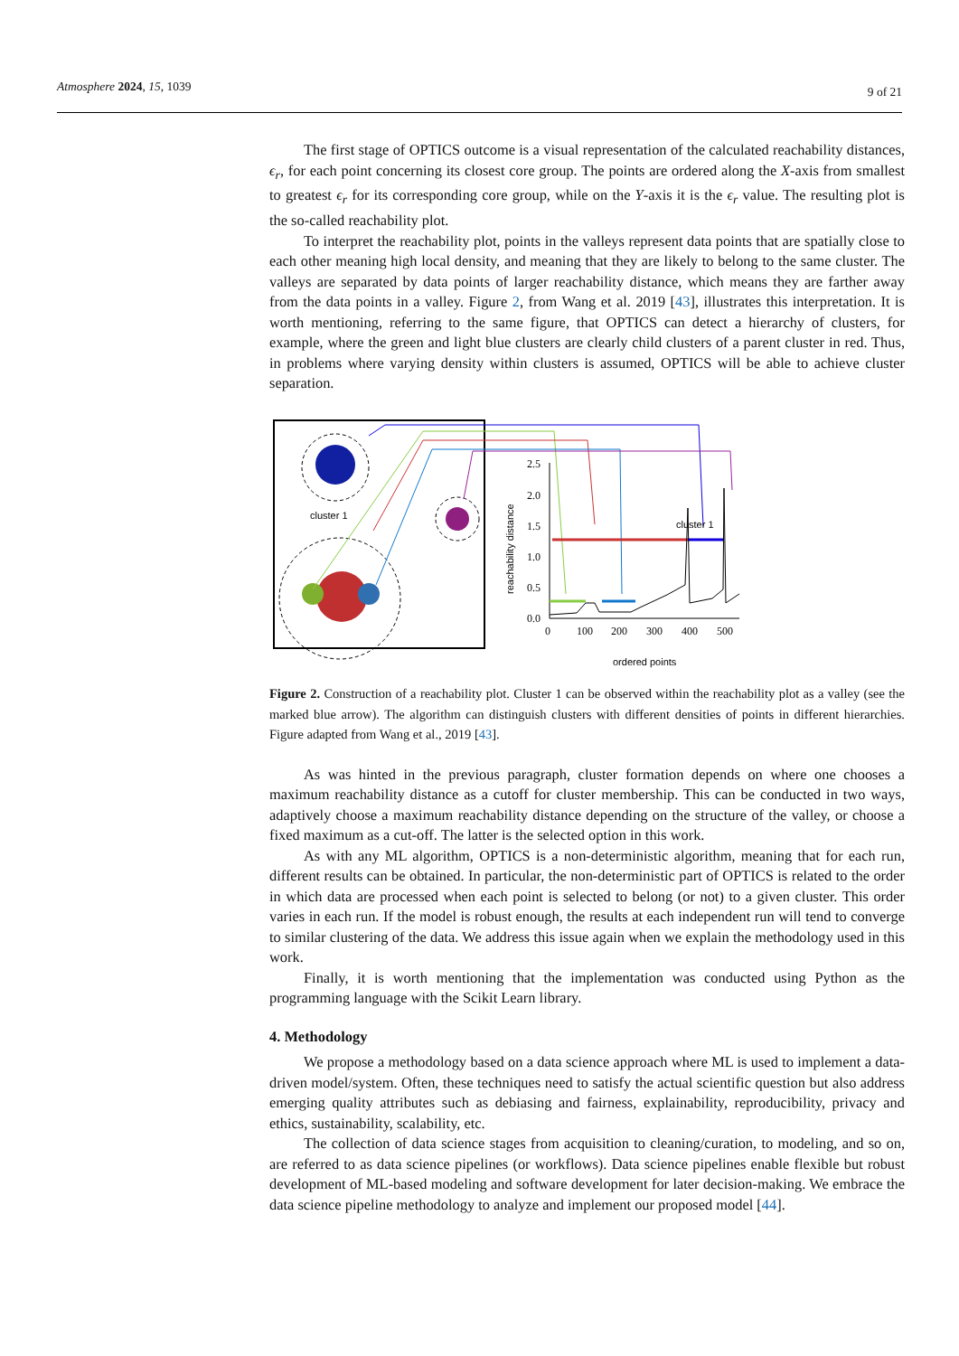Atmosphere 2024, 15, 1039 9 of 21
The first stage of OPTICS outcome is a visual representation of the calculated reachability distances, ϵ<sub>r</sub>, for each point concerning its closest core group. The points are ordered along the X-axis from smallest to greatest ϵ<sub>r</sub> for its corresponding core group, while on the Y-axis it is the ϵ<sub>r</sub> value. The resulting plot is the so-called reachability plot.
To interpret the reachability plot, points in the valleys represent data points that are spatially close to each other meaning high local density, and meaning that they are likely to belong to the same cluster. The valleys are separated by data points of larger reachability distance, which means they are farther away from the data points in a valley. Figure 2, from Wang et al. 2019 [43], illustrates this interpretation. It is worth mentioning, referring to the same figure, that OPTICS can detect a hierarchy of clusters, for example, where the green and light blue clusters are clearly child clusters of a parent cluster in red. Thus, in problems where varying density within clusters is assumed, OPTICS will be able to achieve cluster separation.
cluster 1
2.5
2.0
1.5
1.0
0.5
0.0
0
100
200
300
400
500
reachability distance
cluster 1
ordered points
Figure 2. Construction of a reachability plot. Cluster 1 can be observed within the reachability plot as a valley (see the marked blue arrow). The algorithm can distinguish clusters with different densities of points in different hierarchies. Figure adapted from Wang et al., 2019 [43].
As was hinted in the previous paragraph, cluster formation depends on where one chooses a maximum reachability distance as a cutoff for cluster membership. This can be conducted in two ways, adaptively choose a maximum reachability distance depending on the structure of the valley, or choose a fixed maximum as a cut-off. The latter is the selected option in this work.
As with any ML algorithm, OPTICS is a non-deterministic algorithm, meaning that for each run, different results can be obtained. In particular, the non-deterministic part of OPTICS is related to the order in which data are processed when each point is selected to belong (or not) to a given cluster. This order varies in each run. If the model is robust enough, the results at each independent run will tend to converge to similar clustering of the data. We address this issue again when we explain the methodology used in this work.
Finally, it is worth mentioning that the implementation was conducted using Python as the programming language with the Scikit Learn library.
4. Methodology
We propose a methodology based on a data science approach where ML is used to implement a data-driven model/system. Often, these techniques need to satisfy the actual scientific question but also address emerging quality attributes such as debiasing and fairness, explainability, reproducibility, privacy and ethics, sustainability, scalability, etc.
The collection of data science stages from acquisition to cleaning/curation, to modeling, and so on, are referred to as data science pipelines (or workflows). Data science pipelines enable flexible but robust development of ML-based modeling and software development for later decision-making. We embrace the data science pipeline methodology to analyze and implement our proposed model [44].